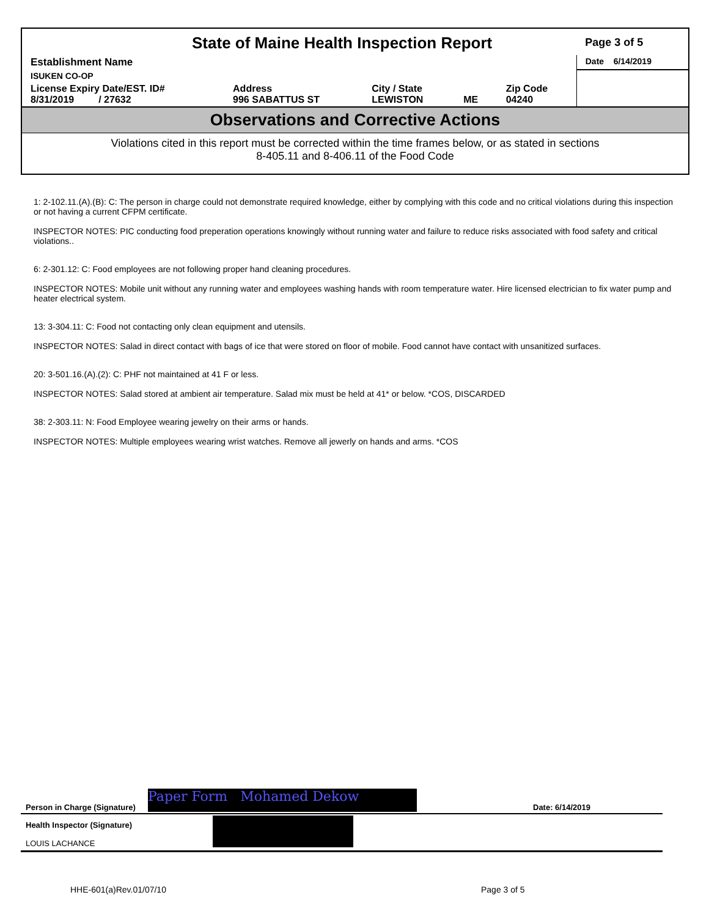| State of Maine Health Inspection Report | | | | | Page 3 of 5 |
| Establishment Name | | | | | Date 6/14/2019 |
| ISUKEN CO-OP | | | | | |
| License Expiry Date/EST. ID# 8/31/2019 / 27632 | Address 996 SABATTUS ST | City / State LEWISTON | ME | Zip Code 04240 | |
Observations and Corrective Actions
Violations cited in this report must be corrected within the time frames below, or as stated in sections
8-405.11 and 8-406.11 of the Food Code
1: 2-102.11.(A).(B): C: The person in charge could not demonstrate required knowledge, either by complying with this code and no critical violations during this inspection or not having a current CFPM certificate.
INSPECTOR NOTES: PIC conducting food preperation operations knowingly without running water and failure to reduce risks associated with food safety and critical violations..
6: 2-301.12: C: Food employees are not following proper hand cleaning procedures.
INSPECTOR NOTES: Mobile unit without any running water and employees washing hands with room temperature water. Hire licensed electrician to fix water pump and heater electrical system.
13: 3-304.11: C: Food not contacting only clean equipment and utensils.
INSPECTOR NOTES: Salad in direct contact with bags of ice that were stored on floor of mobile. Food cannot have contact with unsanitized surfaces.
20: 3-501.16.(A).(2): C: PHF not maintained at 41 F or less.
INSPECTOR NOTES: Salad stored at ambient air temperature. Salad mix must be held at 41* or below. *COS, DISCARDED
38: 2-303.11: N: Food Employee wearing jewelry on their arms or hands.
INSPECTOR NOTES: Multiple employees wearing wrist watches. Remove all jewerly on hands and arms. *COS
Person in Charge (Signature) Paper Form Mohamed Dekow Date: 6/14/2019
Health Inspector (Signature)
LOUIS LACHANCE
HHE-601(a)Rev.01/07/10 Page 3 of 5